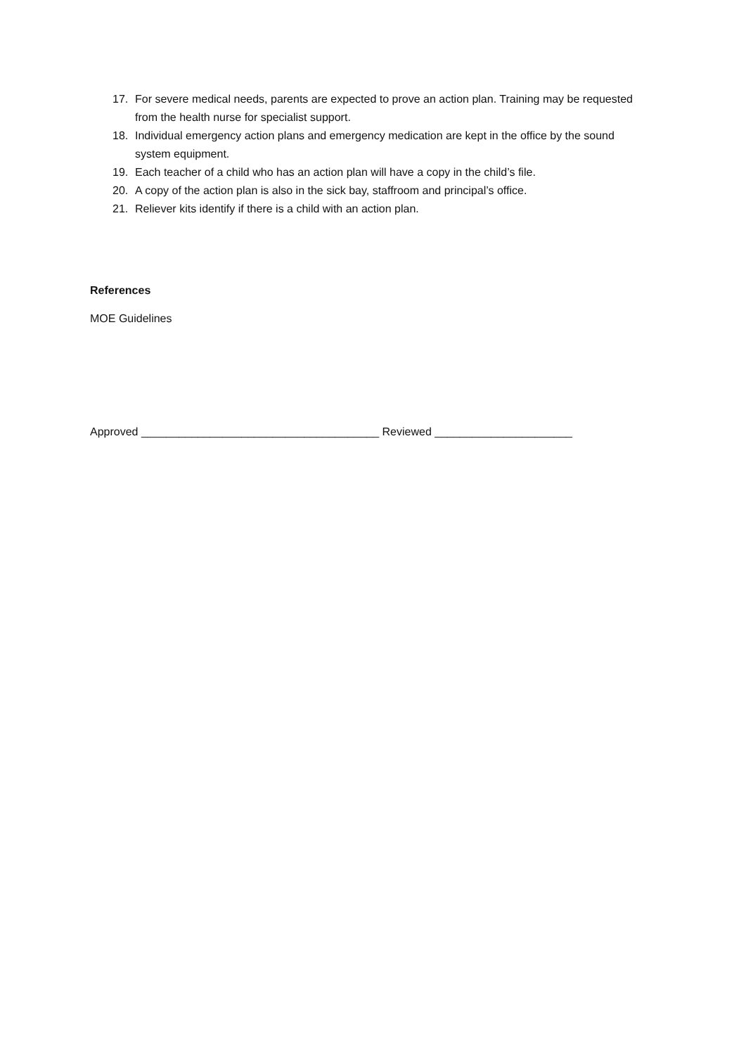17. For severe medical needs, parents are expected to prove an action plan. Training may be requested from the health nurse for specialist support.
18. Individual emergency action plans and emergency medication are kept in the office by the sound system equipment.
19. Each teacher of a child who has an action plan will have a copy in the child’s file.
20. A copy of the action plan is also in the sick bay, staffroom and principal’s office.
21. Reliever kits identify if there is a child with an action plan.
References
MOE Guidelines
Approved ______________________________________ Reviewed ______________________